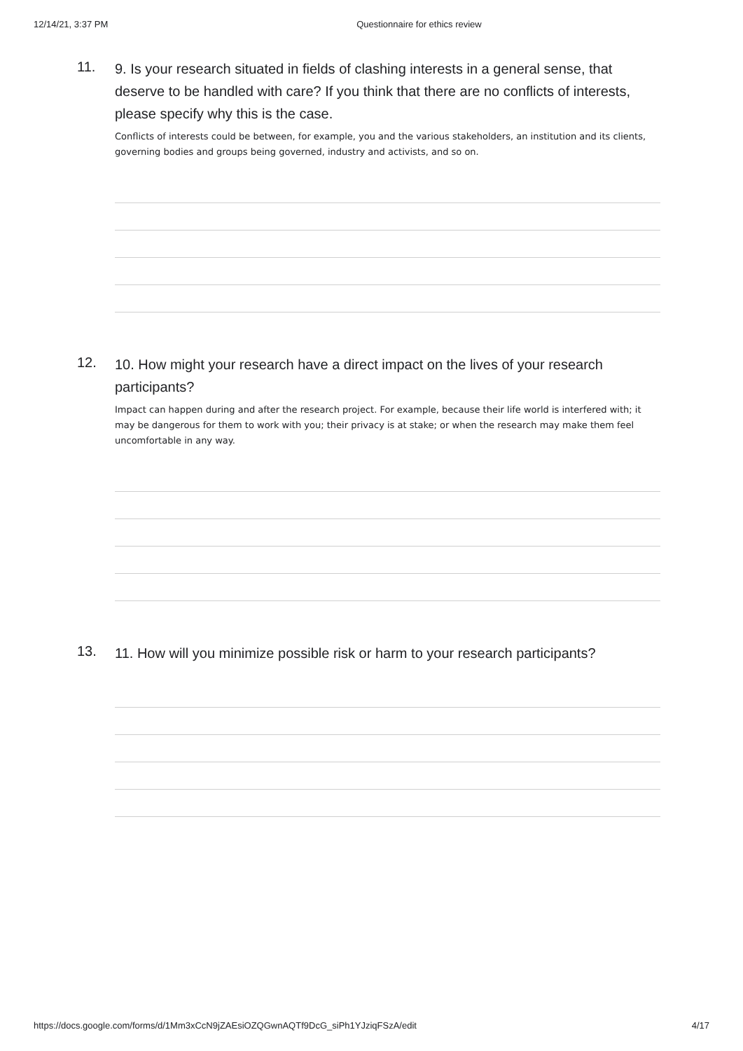12/14/21, 3:37 PM Questionnaire for ethics review
11.
9. Is your research situated in fields of clashing interests in a general sense, that deserve to be handled with care? If you think that there are no conflicts of interests, please specify why this is the case.
Conflicts of interests could be between, for example, you and the various stakeholders, an institution and its clients, governing bodies and groups being governed, industry and activists, and so on.
12.
10. How might your research have a direct impact on the lives of your research participants?
Impact can happen during and after the research project. For example, because their life world is interfered with; it may be dangerous for them to work with you; their privacy is at stake; or when the research may make them feel uncomfortable in any way.
13.
11. How will you minimize possible risk or harm to your research participants?
https://docs.google.com/forms/d/1Mm3xCcN9jZAEsiOZQGwnAQTf9DcG_siPh1YJziqFSzA/edit 4/17